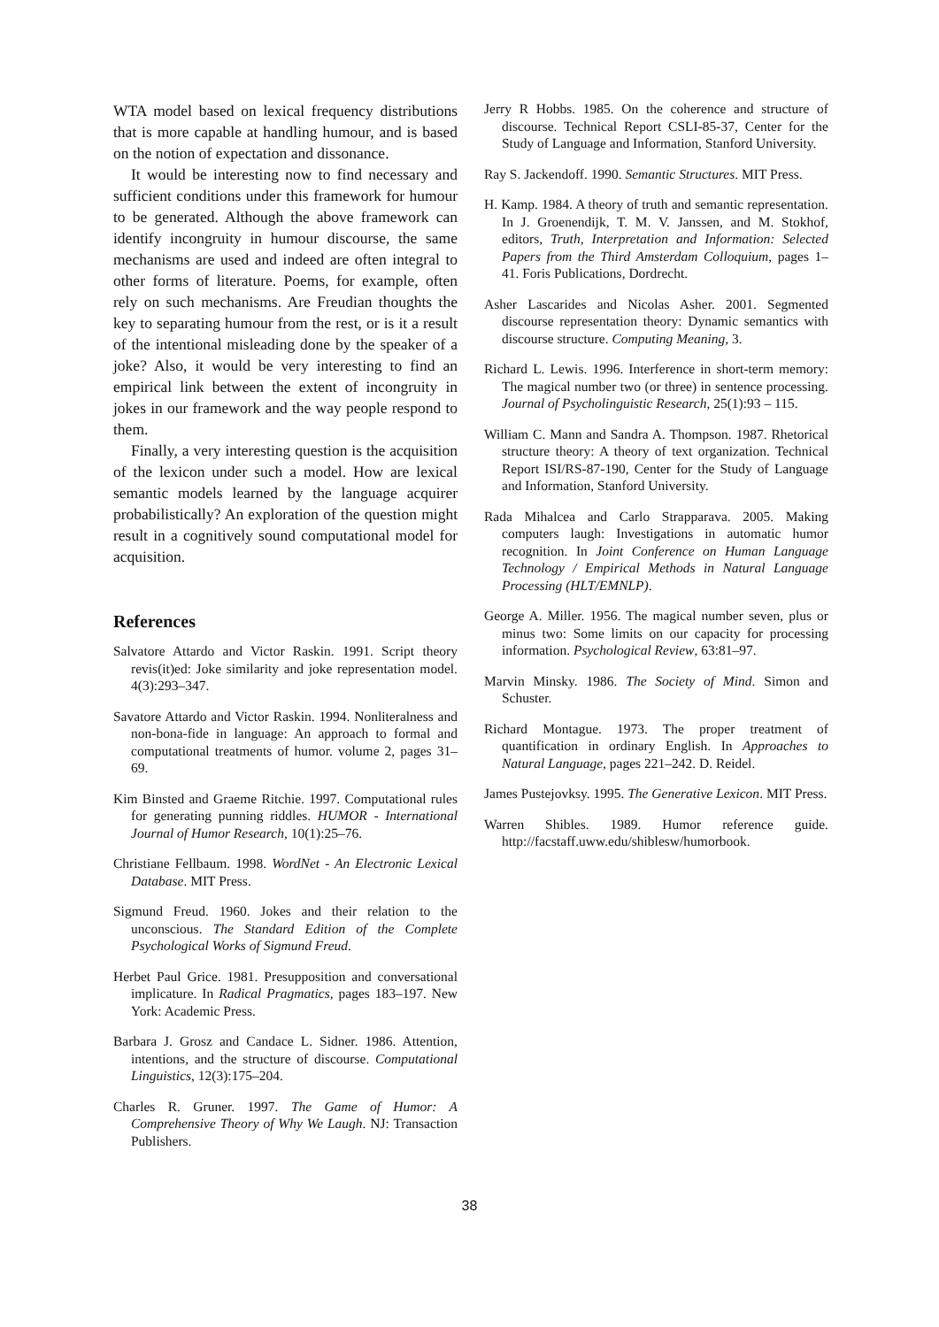WTA model based on lexical frequency distributions that is more capable at handling humour, and is based on the notion of expectation and dissonance.
It would be interesting now to find necessary and sufficient conditions under this framework for humour to be generated. Although the above framework can identify incongruity in humour discourse, the same mechanisms are used and indeed are often integral to other forms of literature. Poems, for example, often rely on such mechanisms. Are Freudian thoughts the key to separating humour from the rest, or is it a result of the intentional misleading done by the speaker of a joke? Also, it would be very interesting to find an empirical link between the extent of incongruity in jokes in our framework and the way people respond to them.
Finally, a very interesting question is the acquisition of the lexicon under such a model. How are lexical semantic models learned by the language acquirer probabilistically? An exploration of the question might result in a cognitively sound computational model for acquisition.
References
Salvatore Attardo and Victor Raskin. 1991. Script theory revis(it)ed: Joke similarity and joke representation model. 4(3):293–347.
Savatore Attardo and Victor Raskin. 1994. Nonliteralness and non-bona-fide in language: An approach to formal and computational treatments of humor. volume 2, pages 31–69.
Kim Binsted and Graeme Ritchie. 1997. Computational rules for generating punning riddles. HUMOR - International Journal of Humor Research, 10(1):25–76.
Christiane Fellbaum. 1998. WordNet - An Electronic Lexical Database. MIT Press.
Sigmund Freud. 1960. Jokes and their relation to the unconscious. The Standard Edition of the Complete Psychological Works of Sigmund Freud.
Herbet Paul Grice. 1981. Presupposition and conversational implicature. In Radical Pragmatics, pages 183–197. New York: Academic Press.
Barbara J. Grosz and Candace L. Sidner. 1986. Attention, intentions, and the structure of discourse. Computational Linguistics, 12(3):175–204.
Charles R. Gruner. 1997. The Game of Humor: A Comprehensive Theory of Why We Laugh. NJ: Transaction Publishers.
Jerry R Hobbs. 1985. On the coherence and structure of discourse. Technical Report CSLI-85-37, Center for the Study of Language and Information, Stanford University.
Ray S. Jackendoff. 1990. Semantic Structures. MIT Press.
H. Kamp. 1984. A theory of truth and semantic representation. In J. Groenendijk, T. M. V. Janssen, and M. Stokhof, editors, Truth, Interpretation and Information: Selected Papers from the Third Amsterdam Colloquium, pages 1–41. Foris Publications, Dordrecht.
Asher Lascarides and Nicolas Asher. 2001. Segmented discourse representation theory: Dynamic semantics with discourse structure. Computing Meaning, 3.
Richard L. Lewis. 1996. Interference in short-term memory: The magical number two (or three) in sentence processing. Journal of Psycholinguistic Research, 25(1):93 – 115.
William C. Mann and Sandra A. Thompson. 1987. Rhetorical structure theory: A theory of text organization. Technical Report ISI/RS-87-190, Center for the Study of Language and Information, Stanford University.
Rada Mihalcea and Carlo Strapparava. 2005. Making computers laugh: Investigations in automatic humor recognition. In Joint Conference on Human Language Technology / Empirical Methods in Natural Language Processing (HLT/EMNLP).
George A. Miller. 1956. The magical number seven, plus or minus two: Some limits on our capacity for processing information. Psychological Review, 63:81–97.
Marvin Minsky. 1986. The Society of Mind. Simon and Schuster.
Richard Montague. 1973. The proper treatment of quantification in ordinary English. In Approaches to Natural Language, pages 221–242. D. Reidel.
James Pustejovksy. 1995. The Generative Lexicon. MIT Press.
Warren Shibles. 1989. Humor reference guide. http://facstaff.uww.edu/shiblesw/humorbook.
38